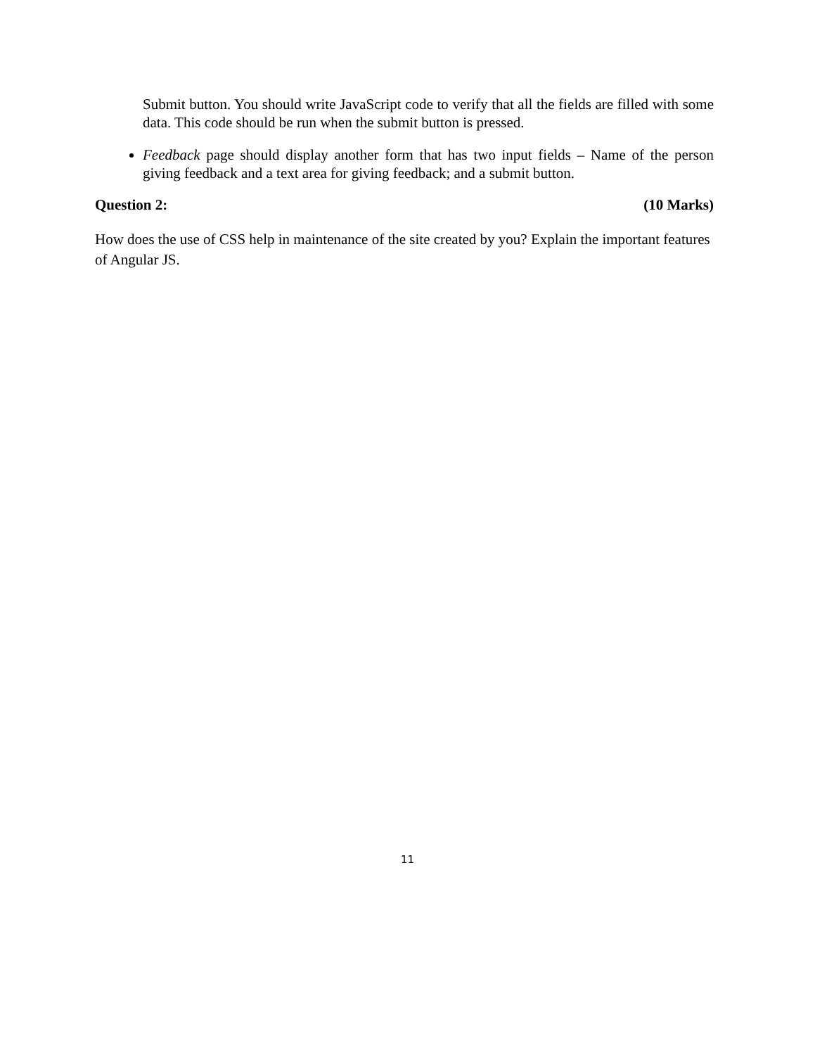Submit button. You should write JavaScript code to verify that all the fields are filled with some data. This code should be run when the submit button is pressed.
Feedback page should display another form that has two input fields – Name of the person giving feedback and a text area for giving feedback; and a submit button.
Question 2: (10 Marks)
How does the use of CSS help in maintenance of the site created by you? Explain the important features of Angular JS.
11